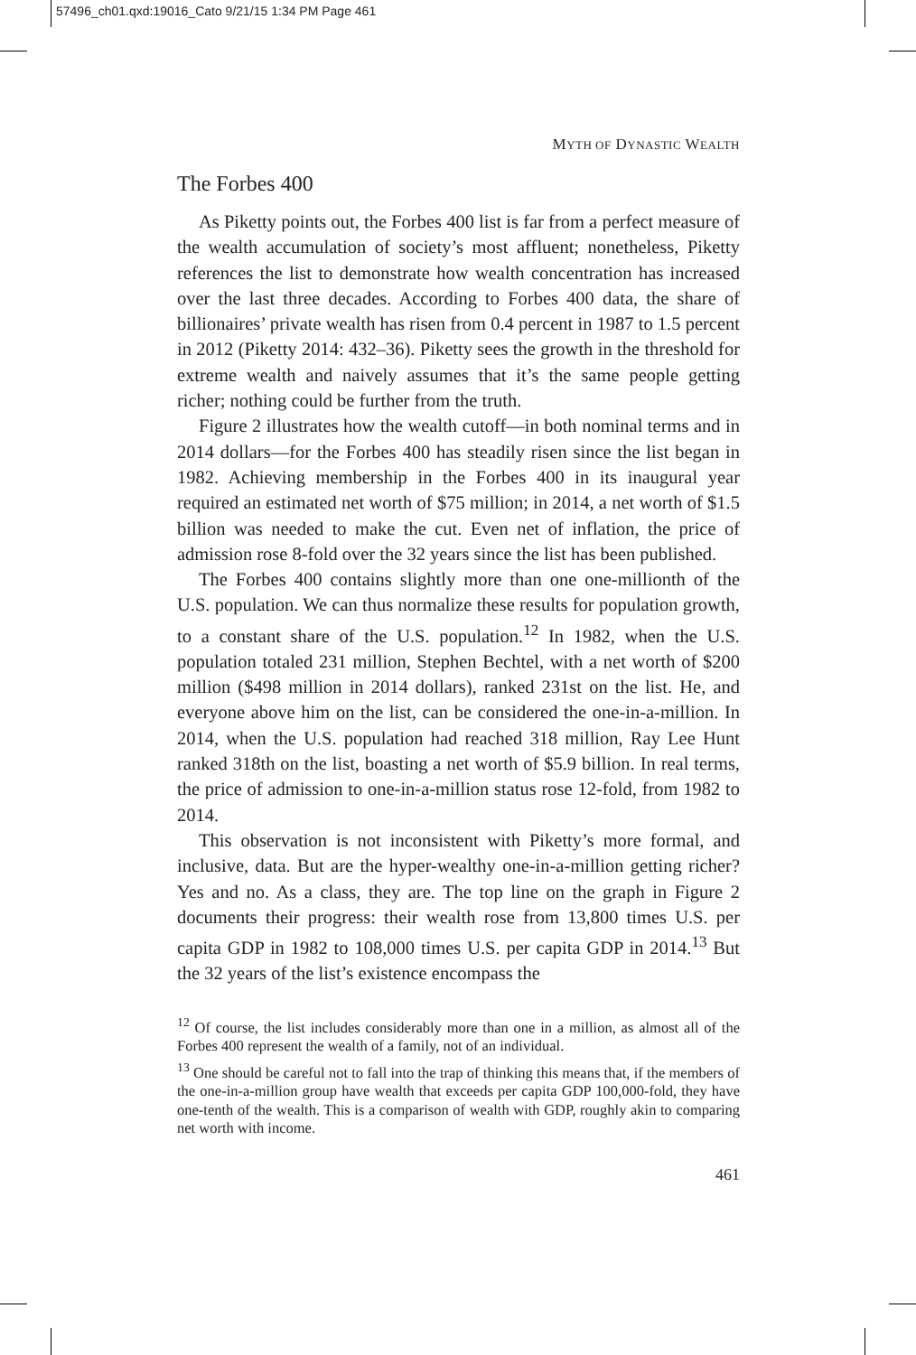57496_ch01.qxd:19016_Cato 9/21/15 1:34 PM Page 461
MYTH OF DYNASTIC WEALTH
The Forbes 400
As Piketty points out, the Forbes 400 list is far from a perfect measure of the wealth accumulation of society’s most affluent; nonetheless, Piketty references the list to demonstrate how wealth concentration has increased over the last three decades. According to Forbes 400 data, the share of billionaires’ private wealth has risen from 0.4 percent in 1987 to 1.5 percent in 2012 (Piketty 2014: 432–36). Piketty sees the growth in the threshold for extreme wealth and naively assumes that it’s the same people getting richer; nothing could be further from the truth.
Figure 2 illustrates how the wealth cutoff—in both nominal terms and in 2014 dollars—for the Forbes 400 has steadily risen since the list began in 1982. Achieving membership in the Forbes 400 in its inaugural year required an estimated net worth of $75 million; in 2014, a net worth of $1.5 billion was needed to make the cut. Even net of inflation, the price of admission rose 8-fold over the 32 years since the list has been published.
The Forbes 400 contains slightly more than one one-millionth of the U.S. population. We can thus normalize these results for population growth, to a constant share of the U.S. population.<sup>12</sup> In 1982, when the U.S. population totaled 231 million, Stephen Bechtel, with a net worth of $200 million ($498 million in 2014 dollars), ranked 231st on the list. He, and everyone above him on the list, can be considered the one-in-a-million. In 2014, when the U.S. population had reached 318 million, Ray Lee Hunt ranked 318th on the list, boasting a net worth of $5.9 billion. In real terms, the price of admission to one-in-a-million status rose 12-fold, from 1982 to 2014.
This observation is not inconsistent with Piketty’s more formal, and inclusive, data. But are the hyper-wealthy one-in-a-million getting richer? Yes and no. As a class, they are. The top line on the graph in Figure 2 documents their progress: their wealth rose from 13,800 times U.S. per capita GDP in 1982 to 108,000 times U.S. per capita GDP in 2014.<sup>13</sup> But the 32 years of the list’s existence encompass the
<sup>12</sup> Of course, the list includes considerably more than one in a million, as almost all of the Forbes 400 represent the wealth of a family, not of an individual.
<sup>13</sup> One should be careful not to fall into the trap of thinking this means that, if the members of the one-in-a-million group have wealth that exceeds per capita GDP 100,000-fold, they have one-tenth of the wealth. This is a comparison of wealth with GDP, roughly akin to comparing net worth with income.
461